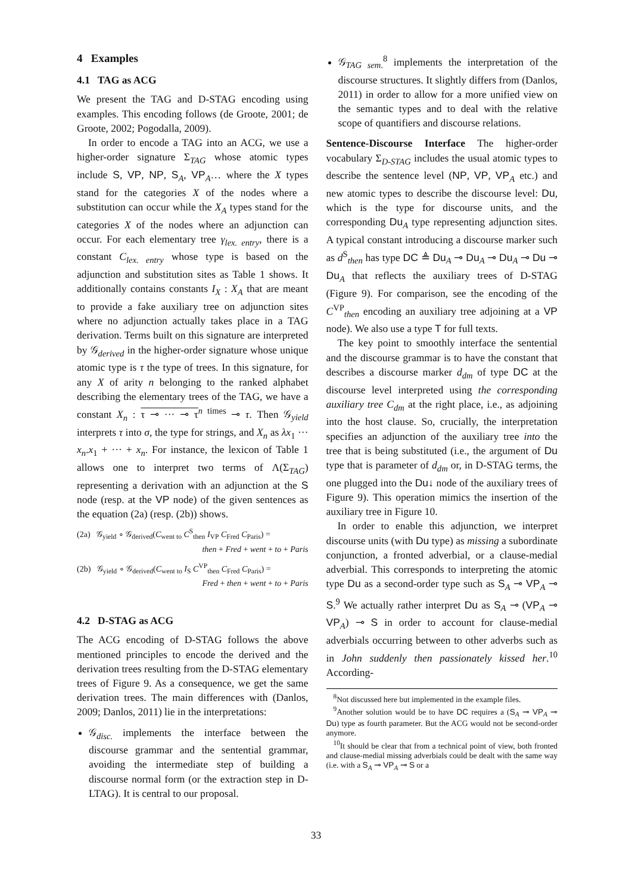4 Examples
4.1 TAG as ACG
We present the TAG and D-STAG encoding using examples. This encoding follows (de Groote, 2001; de Groote, 2002; Pogodalla, 2009).
In order to encode a TAG into an ACG, we use a higher-order signature Σ<sub>TAG</sub> whose atomic types include S, VP, NP, S<sub>A</sub>, VP<sub>A</sub>… where the X types stand for the categories X of the nodes where a substitution can occur while the X<sub>A</sub> types stand for the categories X of the nodes where an adjunction can occur. For each elementary tree γ<sub>lex. entry</sub>, there is a constant C<sub>lex. entry</sub> whose type is based on the adjunction and substitution sites as Table 1 shows. It additionally contains constants I<sub>X</sub> : X<sub>A</sub> that are meant to provide a fake auxiliary tree on adjunction sites where no adjunction actually takes place in a TAG derivation. Terms built on this signature are interpreted by 𝒢<sub>derived</sub> in the higher-order signature whose unique atomic type is τ the type of trees. In this signature, for any X of arity n belonging to the ranked alphabet describing the elementary trees of the TAG, we have a constant X<sub>n</sub> : τ ⊸ ··· ⊸ τ<sup>n times</sup> ⊸ τ. Then 𝒢<sub>yield</sub> interprets τ into σ, the type for strings, and X<sub>n</sub> as λx<sub>1</sub> ··· x<sub>n</sub>.x<sub>1</sub> + ··· + x<sub>n</sub>. For instance, the lexicon of Table 1 allows one to interpret two terms of Λ(Σ<sub>TAG</sub>) representing a derivation with an adjunction at the S node (resp. at the VP node) of the given sentences as the equation (2a) (resp. (2b)) shows.
(2a) 𝒢<sub>yield</sub> ∘ 𝒢<sub>derived</sub>(C<sub>went to</sub> C<sup>S</sup><sub>then</sub> I<sub>VP</sub> C<sub>Fred</sub> C<sub>Paris</sub>) =
then + Fred + went + to + Paris
(2b) 𝒢<sub>yield</sub> ∘ 𝒢<sub>derived</sub>(C<sub>went to</sub> I<sub>S</sub> C<sup>VP</sup><sub>then</sub> C<sub>Fred</sub> C<sub>Paris</sub>) =
Fred + then + went + to + Paris
4.2 D-STAG as ACG
The ACG encoding of D-STAG follows the above mentioned principles to encode the derived and the derivation trees resulting from the D-STAG elementary trees of Figure 9. As a consequence, we get the same derivation trees. The main differences with (Danlos, 2009; Danlos, 2011) lie in the interpretations:
𝒢<sub>disc.</sub> implements the interface between the discourse grammar and the sentential grammar, avoiding the intermediate step of building a discourse normal form (or the extraction step in D-LTAG). It is central to our proposal.
𝒢<sub>TAG sem.</sub><sup>8</sup> implements the interpretation of the discourse structures. It slightly differs from (Danlos, 2011) in order to allow for a more unified view on the semantic types and to deal with the relative scope of quantifiers and discourse relations.
Sentence-Discourse Interface The higher-order vocabulary Σ<sub>D-STAG</sub> includes the usual atomic types to describe the sentence level (NP, VP, VP<sub>A</sub> etc.) and new atomic types to describe the discourse level: Du, which is the type for discourse units, and the corresponding Du<sub>A</sub> type representing adjunction sites. A typical constant introducing a discourse marker such as d<sup>S</sup><sub>then</sub> has type DC ≜ Du<sub>A</sub> ⊸ Du<sub>A</sub> ⊸ Du<sub>A</sub> ⊸ Du ⊸ Du<sub>A</sub> that reflects the auxiliary trees of D-STAG (Figure 9). For comparison, see the encoding of the C<sup>VP</sup><sub>then</sub> encoding an auxiliary tree adjoining at a VP node). We also use a type T for full texts.
The key point to smoothly interface the sentential and the discourse grammar is to have the constant that describes a discourse marker d<sub>dm</sub> of type DC at the discourse level interpreted using the corresponding auxiliary tree C<sub>dm</sub> at the right place, i.e., as adjoining into the host clause. So, crucially, the interpretation specifies an adjunction of the auxiliary tree into the tree that is being substituted (i.e., the argument of Du type that is parameter of d<sub>dm</sub> or, in D-STAG terms, the one plugged into the Du↓ node of the auxiliary trees of Figure 9). This operation mimics the insertion of the auxiliary tree in Figure 10.
In order to enable this adjunction, we interpret discourse units (with Du type) as missing a subordinate conjunction, a fronted adverbial, or a clause-medial adverbial. This corresponds to interpreting the atomic type Du as a second-order type such as S<sub>A</sub> ⊸ VP<sub>A</sub> ⊸ S.<sup>9</sup> We actually rather interpret Du as S<sub>A</sub> ⊸ (VP<sub>A</sub> ⊸ VP<sub>A</sub>) ⊸ S in order to account for clause-medial adverbials occurring between to other adverbs such as in John suddenly then passionately kissed her.<sup>10</sup> According-
<sup>8</sup> Not discussed here but implemented in the example files.
<sup>9</sup> Another solution would be to have DC requires a (S<sub>A</sub> ⊸ VP<sub>A</sub> ⊸ Du) type as fourth parameter. But the ACG would not be second-order anymore.
<sup>10</sup> It should be clear that from a technical point of view, both fronted and clause-medial missing adverbials could be dealt with the same way (i.e. with a S<sub>A</sub> ⊸ VP<sub>A</sub> ⊸ S or a
33